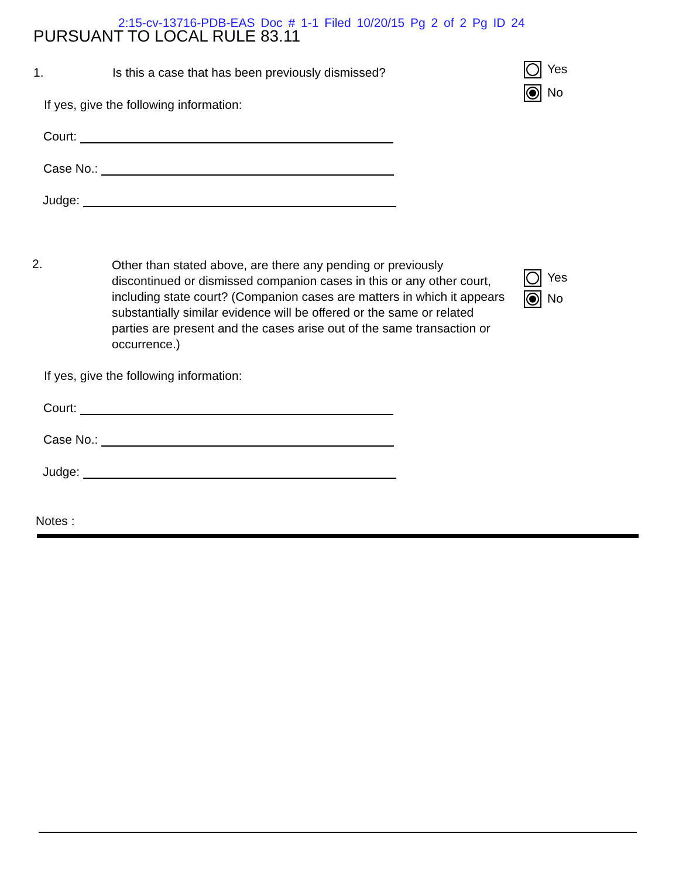2:15-cv-13716-PDB-EAS Doc # 1-1 Filed 10/20/15 Pg 2 of 2 Pg ID 24
PURSUANT TO LOCAL RULE 83.11
1.
Is this a case that has been previously dismissed?
Yes
No
If yes, give the following information:
Court:
Case No.:
Judge:
2.
Other than stated above, are there any pending or previously discontinued or dismissed companion cases in this or any other court, including state court? (Companion cases are matters in which it appears substantially similar evidence will be offered or the same or related parties are present and the cases arise out of the same transaction or occurrence.)
Yes
No
If yes, give the following information:
Court:
Case No.:
Judge:
Notes :